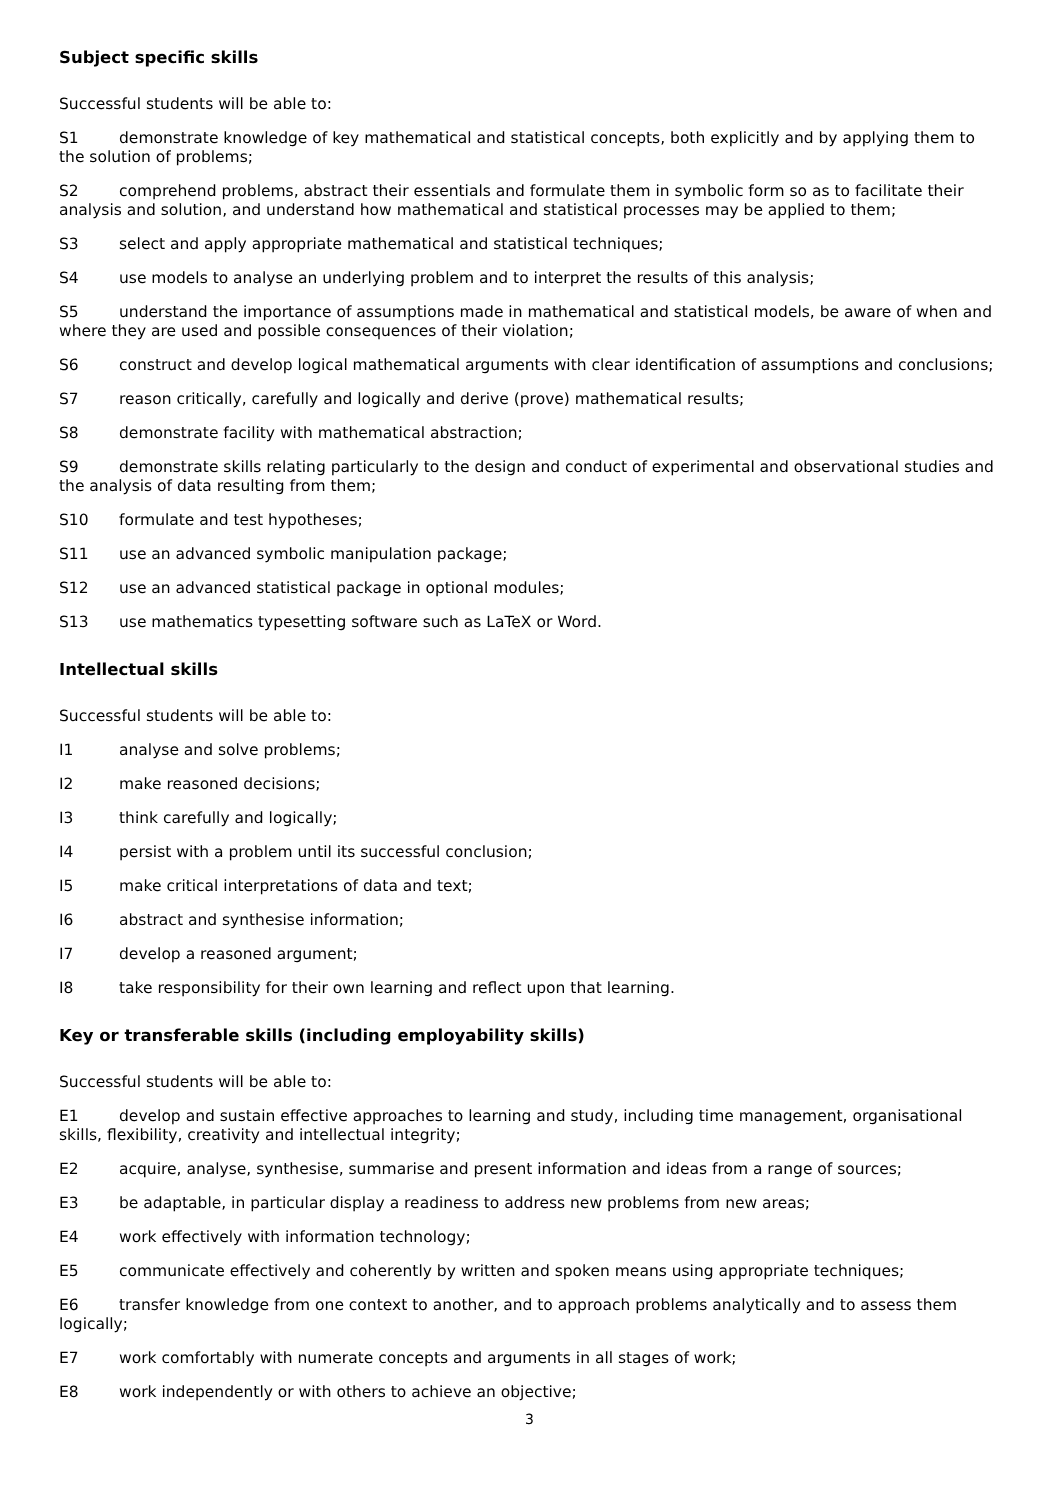Subject specific skills
Successful students will be able to:
S1 demonstrate knowledge of key mathematical and statistical concepts, both explicitly and by applying them to the solution of problems;
S2 comprehend problems, abstract their essentials and formulate them in symbolic form so as to facilitate their analysis and solution, and understand how mathematical and statistical processes may be applied to them;
S3 select and apply appropriate mathematical and statistical techniques;
S4 use models to analyse an underlying problem and to interpret the results of this analysis;
S5 understand the importance of assumptions made in mathematical and statistical models, be aware of when and where they are used and possible consequences of their violation;
S6 construct and develop logical mathematical arguments with clear identification of assumptions and conclusions;
S7 reason critically, carefully and logically and derive (prove) mathematical results;
S8 demonstrate facility with mathematical abstraction;
S9 demonstrate skills relating particularly to the design and conduct of experimental and observational studies and the analysis of data resulting from them;
S10 formulate and test hypotheses;
S11 use an advanced symbolic manipulation package;
S12 use an advanced statistical package in optional modules;
S13 use mathematics typesetting software such as LaTeX or Word.
Intellectual skills
Successful students will be able to:
I1 analyse and solve problems;
I2 make reasoned decisions;
I3 think carefully and logically;
I4 persist with a problem until its successful conclusion;
I5 make critical interpretations of data and text;
I6 abstract and synthesise information;
I7 develop a reasoned argument;
I8 take responsibility for their own learning and reflect upon that learning.
Key or transferable skills (including employability skills)
Successful students will be able to:
E1 develop and sustain effective approaches to learning and study, including time management, organisational skills, flexibility, creativity and intellectual integrity;
E2 acquire, analyse, synthesise, summarise and present information and ideas from a range of sources;
E3 be adaptable, in particular display a readiness to address new problems from new areas;
E4 work effectively with information technology;
E5 communicate effectively and coherently by written and spoken means using appropriate techniques;
E6 transfer knowledge from one context to another, and to approach problems analytically and to assess them logically;
E7 work comfortably with numerate concepts and arguments in all stages of work;
E8 work independently or with others to achieve an objective;
3